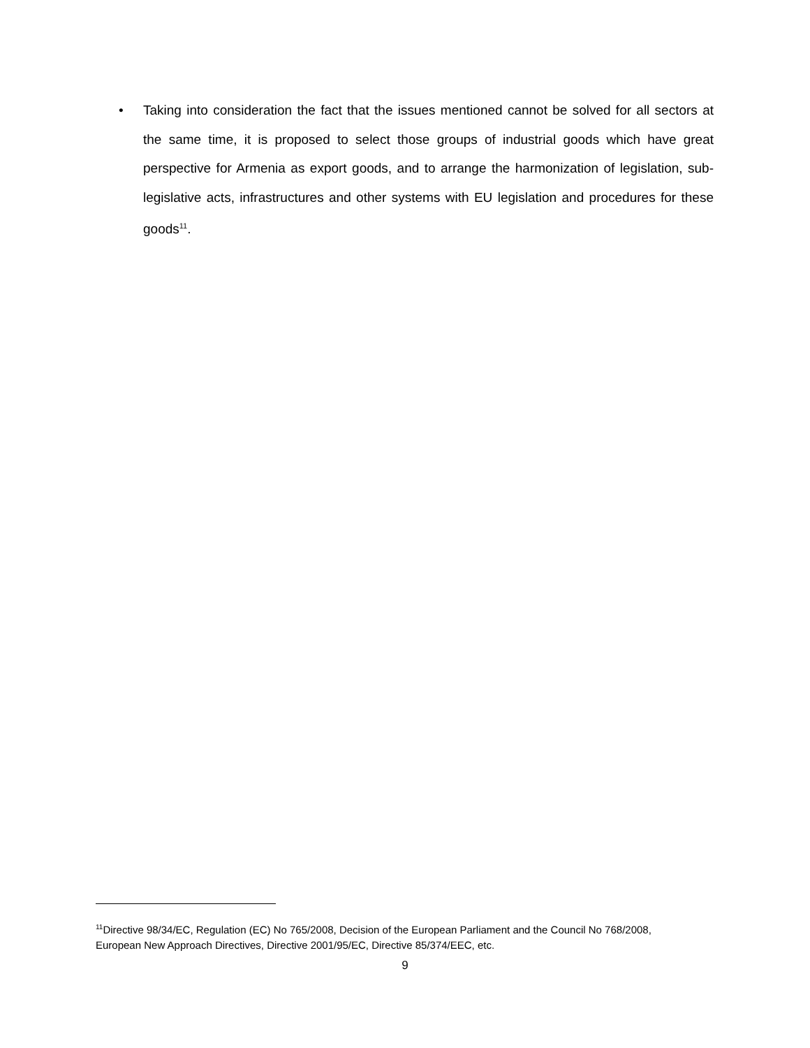• Taking into consideration the fact that the issues mentioned cannot be solved for all sectors at the same time, it is proposed to select those groups of industrial goods which have great perspective for Armenia as export goods, and to arrange the harmonization of legislation, sub-legislative acts, infrastructures and other systems with EU legislation and procedures for these goods<sup>11</sup>.
<sup>11</sup> Directive 98/34/EC, Regulation (EC) No 765/2008, Decision of the European Parliament and the Council No 768/2008, European New Approach Directives, Directive 2001/95/EC, Directive 85/374/EEC, etc.
9